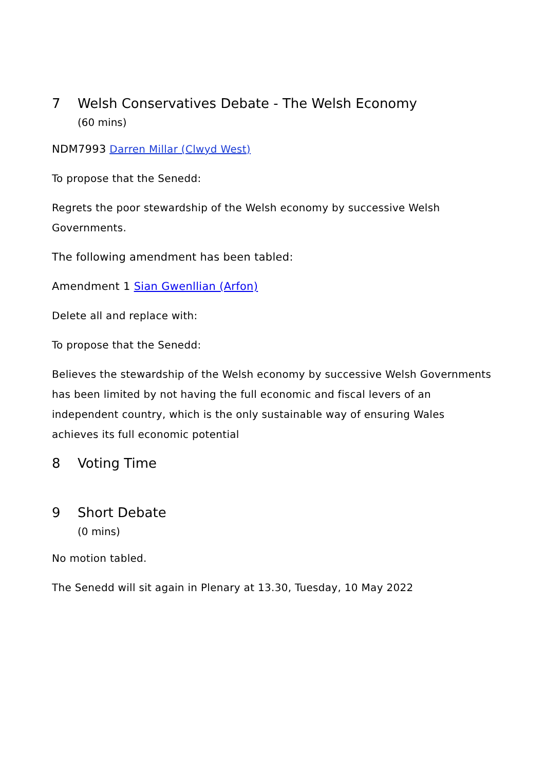7 Welsh Conservatives Debate - The Welsh Economy
(60 mins)
NDM7993 Darren Millar (Clwyd West)
To propose that the Senedd:
Regrets the poor stewardship of the Welsh economy by successive Welsh Governments.
The following amendment has been tabled:
Amendment 1 Sian Gwenllian (Arfon)
Delete all and replace with:
To propose that the Senedd:
Believes the stewardship of the Welsh economy by successive Welsh Governments has been limited by not having the full economic and fiscal levers of an independent country, which is the only sustainable way of ensuring Wales achieves its full economic potential
8 Voting Time
9 Short Debate
(0 mins)
No motion tabled.
The Senedd will sit again in Plenary at 13.30, Tuesday, 10 May 2022